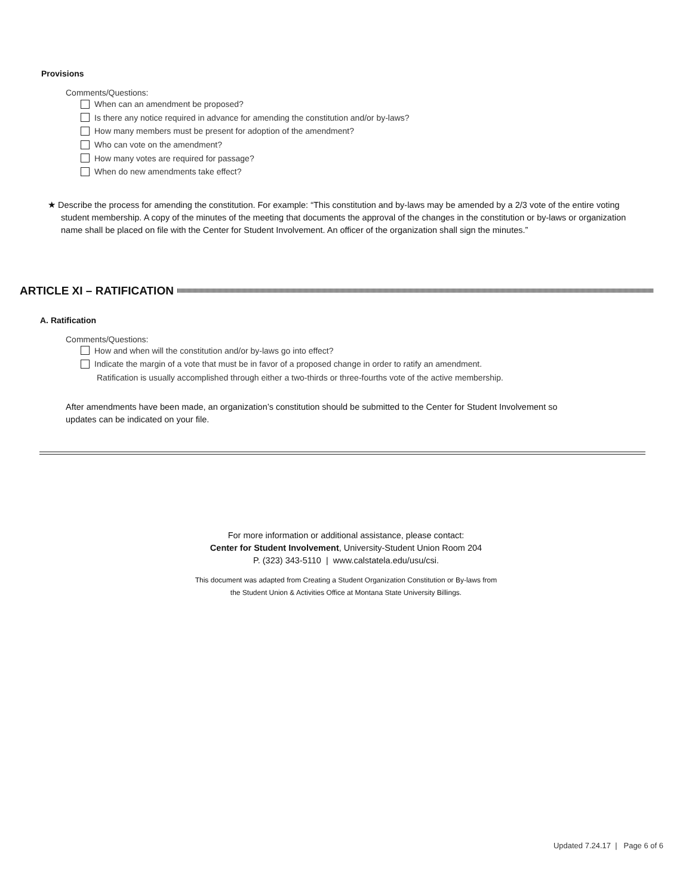Provisions
Comments/Questions:
When can an amendment be proposed?
Is there any notice required in advance for amending the constitution and/or by-laws?
How many members must be present for adoption of the amendment?
Who can vote on the amendment?
How many votes are required for passage?
When do new amendments take effect?
★ Describe the process for amending the constitution. For example: “This constitution and by-laws may be amended by a 2/3 vote of the entire voting student membership. A copy of the minutes of the meeting that documents the approval of the changes in the constitution or by-laws or organization name shall be placed on file with the Center for Student Involvement. An officer of the organization shall sign the minutes.”
ARTICLE XI – RATIFICATION
A. Ratification
Comments/Questions:
How and when will the constitution and/or by-laws go into effect?
Indicate the margin of a vote that must be in favor of a proposed change in order to ratify an amendment.
Ratification is usually accomplished through either a two-thirds or three-fourths vote of the active membership.
After amendments have been made, an organization’s constitution should be submitted to the Center for Student Involvement so updates can be indicated on your file.
For more information or additional assistance, please contact:
Center for Student Involvement, University-Student Union Room 204
P. (323) 343-5110 | www.calstatela.edu/usu/csi.
This document was adapted from Creating a Student Organization Constitution or By-laws from
the Student Union & Activities Office at Montana State University Billings.
Updated 7.24.17 | Page 6 of 6